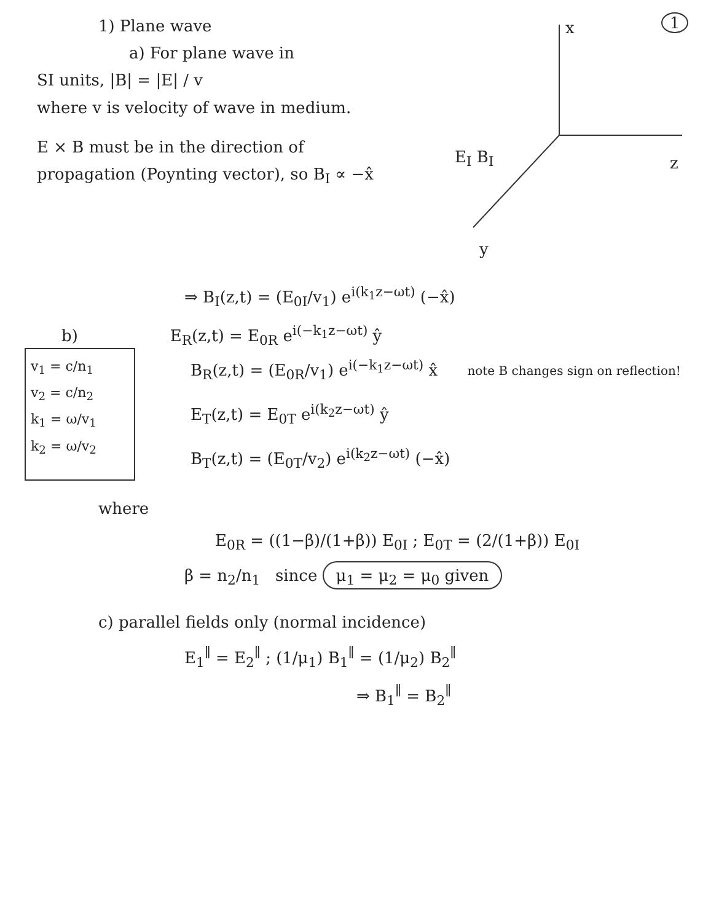1) Plane wave
a) For plane wave in
SI units, |B| = |E| / v
where v is velocity of wave in medium.
E × B must be in the direction of propagation (Poynting vector), so B<sub>I</sub> ∝ −x̂
1 x
z
y
E<sub>I</sub> B<sub>I</sub>
⇒ B<sub>I</sub>(z,t) = (E<sub>0I</sub>/v<sub>1</sub>) e<sup>i(k<sub>1</sub>z−ωt)</sup> (−x̂)
b) E<sub>R</sub>(z,t) = E<sub>0R</sub> e<sup>i(−k<sub>1</sub>z−ωt)</sup> ŷ
v<sub>1</sub> = c/n<sub>1</sub>
v<sub>2</sub> = c/n<sub>2</sub>
k<sub>1</sub> = ω/v<sub>1</sub>
k<sub>2</sub> = ω/v<sub>2</sub>
B<sub>R</sub>(z,t) = (E<sub>0R</sub>/v<sub>1</sub>) e<sup>i(−k<sub>1</sub>z−ωt)</sup> x̂ note B changes sign on reflection!
E<sub>T</sub>(z,t) = E<sub>0T</sub> e<sup>i(k<sub>2</sub>z−ωt)</sup> ŷ
B<sub>T</sub>(z,t) = (E<sub>0T</sub>/v<sub>2</sub>) e<sup>i(k<sub>2</sub>z−ωt)</sup> (−x̂)
where
E<sub>0R</sub> = ((1−β)/(1+β)) E<sub>0I</sub> ; E<sub>0T</sub> = (2/(1+β)) E<sub>0I</sub>
β = n<sub>2</sub>/n<sub>1</sub> since μ<sub>1</sub> = μ<sub>2</sub> = μ<sub>0</sub> given
c) parallel fields only (normal incidence)
E<sub>1</sub><sup>∥</sup> = E<sub>2</sub><sup>∥</sup> ; (1/μ<sub>1</sub>) B<sub>1</sub><sup>∥</sup> = (1/μ<sub>2</sub>) B<sub>2</sub><sup>∥</sup>
⇒ B<sub>1</sub><sup>∥</sup> = B<sub>2</sub><sup>∥</sup>